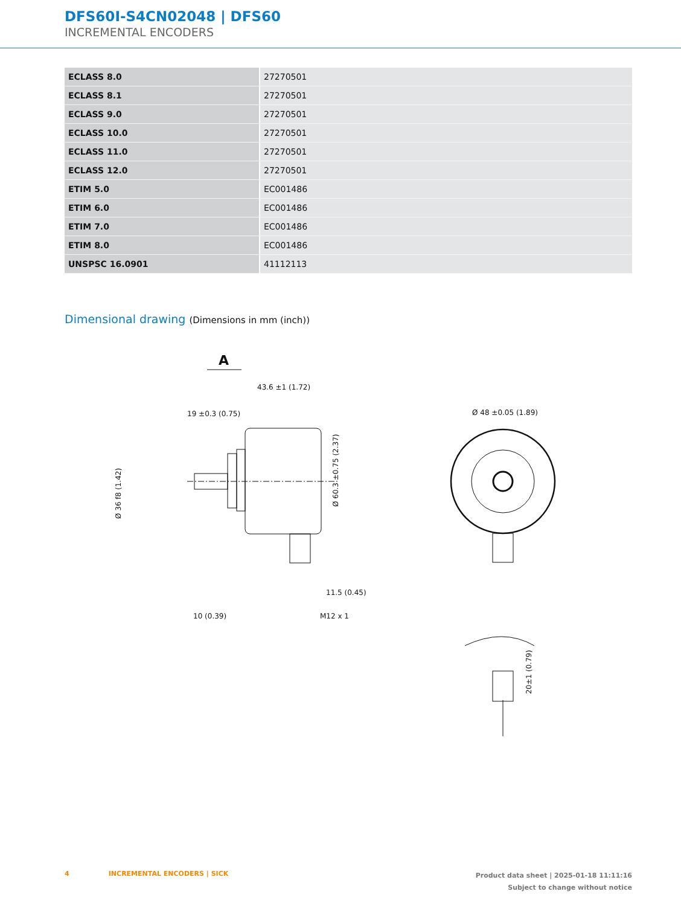DFS60I-S4CN02048 | DFS60
INCREMENTAL ENCODERS
| ECLASS 8.0 | 27270501 |
| ECLASS 8.1 | 27270501 |
| ECLASS 9.0 | 27270501 |
| ECLASS 10.0 | 27270501 |
| ECLASS 11.0 | 27270501 |
| ECLASS 12.0 | 27270501 |
| ETIM 5.0 | EC001486 |
| ETIM 6.0 | EC001486 |
| ETIM 7.0 | EC001486 |
| ETIM 8.0 | EC001486 |
| UNSPSC 16.0901 | 41112113 |
Dimensional drawing (Dimensions in mm (inch))
A
43.6 ±1 (1.72)
19 ±0.3 (0.75)
Ø 60.3 ±0.75 (2.37)
Ø 36 f8 (1.42)
10 (0.39)
M12 x 1
11.5 (0.45)
Ø 48 ±0.05 (1.89)
20±1 (0.79)
4 INCREMENTAL ENCODERS | SICK
Product data sheet | 2025-01-18 11:11:16
Subject to change without notice